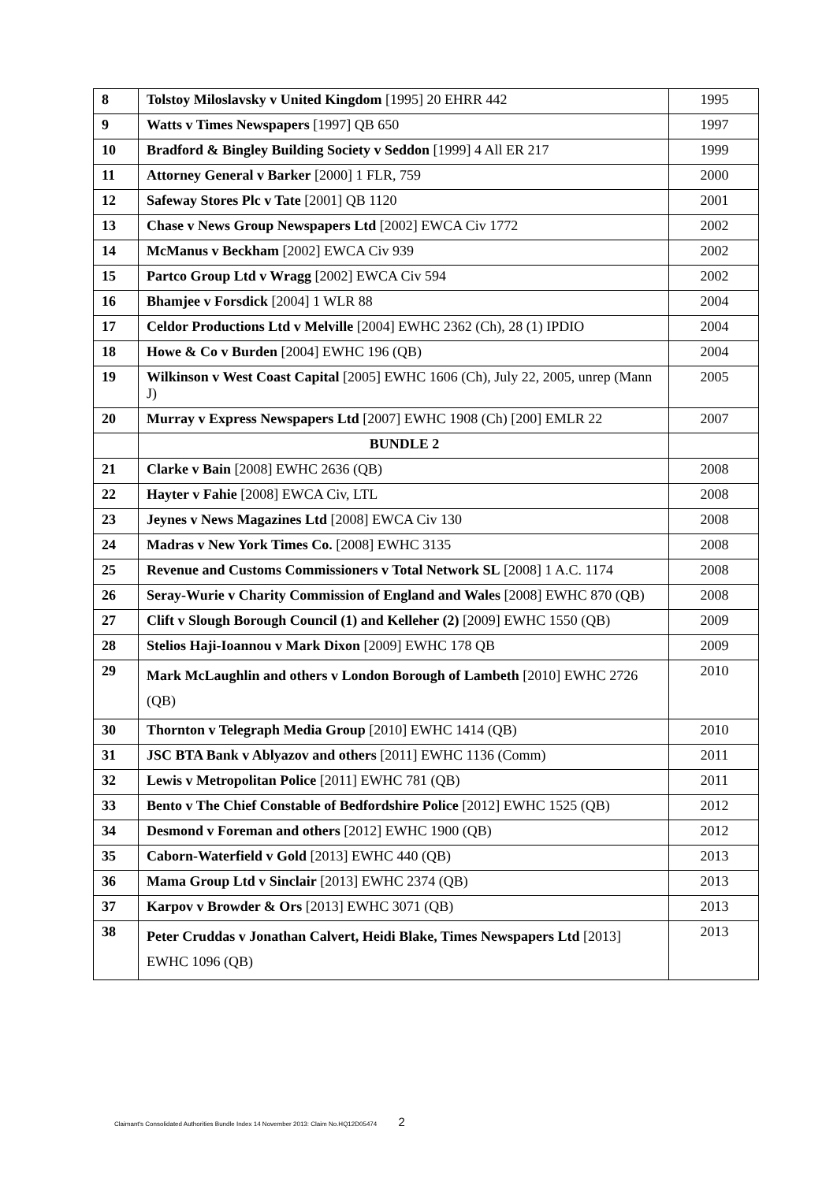| 8 | Tolstoy Miloslavsky v United Kingdom [1995] 20 EHRR 442 | 1995 |
| 9 | Watts v Times Newspapers [1997] QB 650 | 1997 |
| 10 | Bradford & Bingley Building Society v Seddon [1999] 4 All ER 217 | 1999 |
| 11 | Attorney General v Barker [2000] 1 FLR, 759 | 2000 |
| 12 | Safeway Stores Plc v Tate [2001] QB 1120 | 2001 |
| 13 | Chase v News Group Newspapers Ltd [2002] EWCA Civ 1772 | 2002 |
| 14 | McManus v Beckham [2002] EWCA Civ 939 | 2002 |
| 15 | Partco Group Ltd v Wragg [2002] EWCA Civ 594 | 2002 |
| 16 | Bhamjee v Forsdick [2004] 1 WLR 88 | 2004 |
| 17 | Celdor Productions Ltd v Melville [2004] EWHC 2362 (Ch), 28 (1) IPDIO | 2004 |
| 18 | Howe & Co v Burden [2004] EWHC 196 (QB) | 2004 |
| 19 | Wilkinson v West Coast Capital [2005] EWHC 1606 (Ch), July 22, 2005, unrep (Mann J) | 2005 |
| 20 | Murray v Express Newspapers Ltd [2007] EWHC 1908 (Ch) [200] EMLR 22 | 2007 |
| | BUNDLE 2 | |
| 21 | Clarke v Bain [2008] EWHC 2636 (QB) | 2008 |
| 22 | Hayter v Fahie [2008] EWCA Civ, LTL | 2008 |
| 23 | Jeynes v News Magazines Ltd [2008] EWCA Civ 130 | 2008 |
| 24 | Madras v New York Times Co. [2008] EWHC 3135 | 2008 |
| 25 | Revenue and Customs Commissioners v Total Network SL [2008] 1 A.C. 1174 | 2008 |
| 26 | Seray-Wurie v Charity Commission of England and Wales [2008] EWHC 870 (QB) | 2008 |
| 27 | Clift v Slough Borough Council (1) and Kelleher (2) [2009] EWHC 1550 (QB) | 2009 |
| 28 | Stelios Haji-Ioannou v Mark Dixon [2009] EWHC 178 QB | 2009 |
| 29 | Mark McLaughlin and others v London Borough of Lambeth [2010] EWHC 2726 (QB) | 2010 |
| 30 | Thornton v Telegraph Media Group [2010] EWHC 1414 (QB) | 2010 |
| 31 | JSC BTA Bank v Ablyazov and others [2011] EWHC 1136 (Comm) | 2011 |
| 32 | Lewis v Metropolitan Police [2011] EWHC 781 (QB) | 2011 |
| 33 | Bento v The Chief Constable of Bedfordshire Police [2012] EWHC 1525 (QB) | 2012 |
| 34 | Desmond v Foreman and others [2012] EWHC 1900 (QB) | 2012 |
| 35 | Caborn-Waterfield v Gold [2013] EWHC 440 (QB) | 2013 |
| 36 | Mama Group Ltd v Sinclair [2013] EWHC 2374 (QB) | 2013 |
| 37 | Karpov v Browder & Ors [2013] EWHC 3071 (QB) | 2013 |
| 38 | Peter Cruddas v Jonathan Calvert, Heidi Blake, Times Newspapers Ltd [2013] EWHC 1096 (QB) | 2013 |
Claimant's Consolidated Authorities Bundle Index 14 November 2013: Claim No.HQ12D05474 2